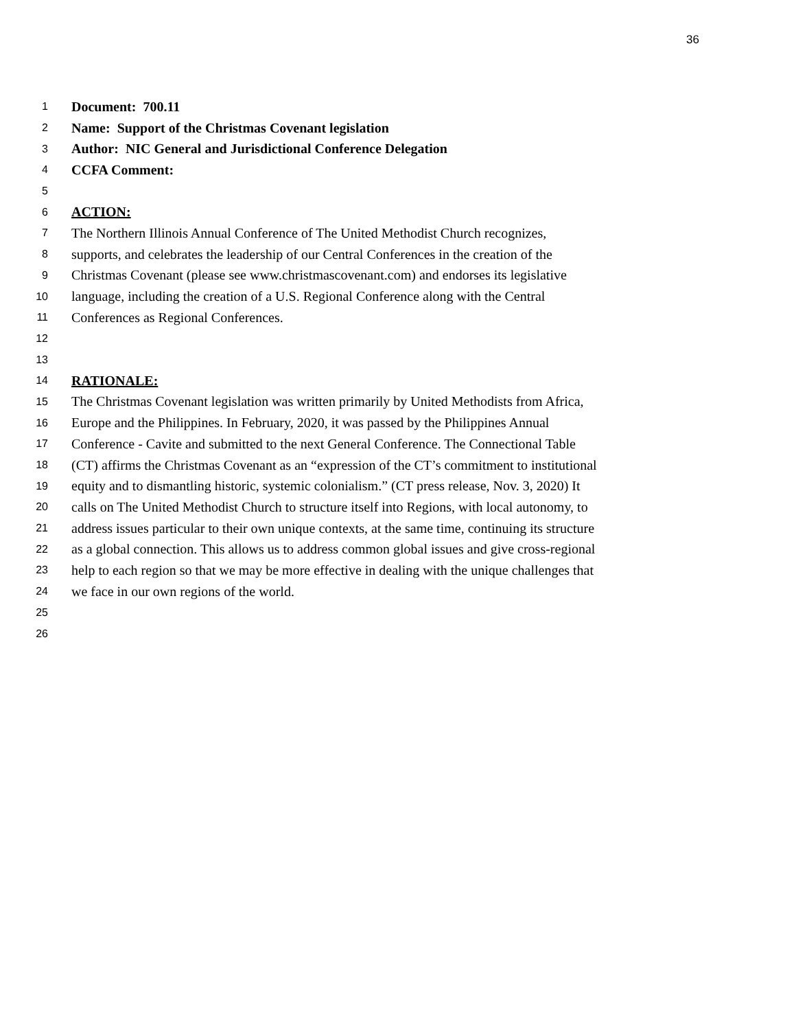36
1 Document: 700.11
2 Name: Support of the Christmas Covenant legislation
3 Author: NIC General and Jurisdictional Conference Delegation
4 CCFA Comment:
5
6 ACTION:
7 The Northern Illinois Annual Conference of The United Methodist Church recognizes,
8 supports, and celebrates the leadership of our Central Conferences in the creation of the
9 Christmas Covenant (please see www.christmascovenant.com) and endorses its legislative
10 language, including the creation of a U.S. Regional Conference along with the Central
11 Conferences as Regional Conferences.
12
13
14 RATIONALE:
15 The Christmas Covenant legislation was written primarily by United Methodists from Africa,
16 Europe and the Philippines. In February, 2020, it was passed by the Philippines Annual
17 Conference - Cavite and submitted to the next General Conference. The Connectional Table
18 (CT) affirms the Christmas Covenant as an “expression of the CT’s commitment to institutional
19 equity and to dismantling historic, systemic colonialism.” (CT press release, Nov. 3, 2020) It
20 calls on The United Methodist Church to structure itself into Regions, with local autonomy, to
21 address issues particular to their own unique contexts, at the same time, continuing its structure
22 as a global connection. This allows us to address common global issues and give cross-regional
23 help to each region so that we may be more effective in dealing with the unique challenges that
24 we face in our own regions of the world.
25
26